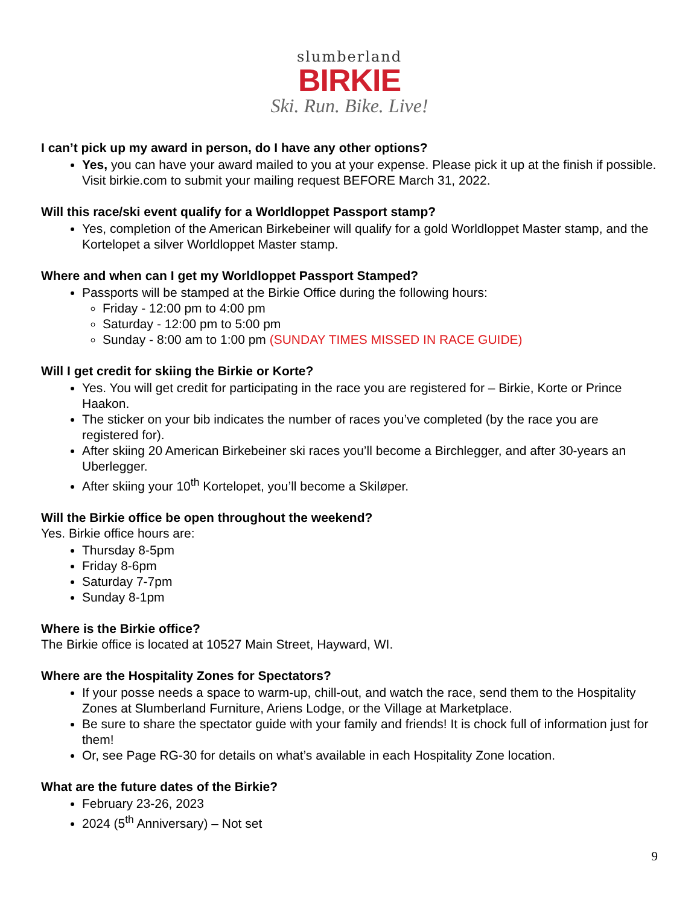slumberland
BIRKIE
Ski. Run. Bike. Live!
I can’t pick up my award in person, do I have any other options?
Yes, you can have your award mailed to you at your expense. Please pick it up at the finish if possible. Visit birkie.com to submit your mailing request BEFORE March 31, 2022.
Will this race/ski event qualify for a Worldloppet Passport stamp?
Yes, completion of the American Birkebeiner will qualify for a gold Worldloppet Master stamp, and the Kortelopet a silver Worldloppet Master stamp.
Where and when can I get my Worldloppet Passport Stamped?
Passports will be stamped at the Birkie Office during the following hours:
Friday - 12:00 pm to 4:00 pm
Saturday - 12:00 pm to 5:00 pm
Sunday - 8:00 am to 1:00 pm (SUNDAY TIMES MISSED IN RACE GUIDE)
Will I get credit for skiing the Birkie or Korte?
Yes. You will get credit for participating in the race you are registered for – Birkie, Korte or Prince Haakon.
The sticker on your bib indicates the number of races you’ve completed (by the race you are registered for).
After skiing 20 American Birkebeiner ski races you’ll become a Birchlegger, and after 30-years an Uberlegger.
After skiing your 10<sup>th</sup> Kortelopet, you’ll become a Skiløper.
Will the Birkie office be open throughout the weekend?
Yes. Birkie office hours are:
Thursday 8-5pm
Friday 8-6pm
Saturday 7-7pm
Sunday 8-1pm
Where is the Birkie office?
The Birkie office is located at 10527 Main Street, Hayward, WI.
Where are the Hospitality Zones for Spectators?
If your posse needs a space to warm-up, chill-out, and watch the race, send them to the Hospitality Zones at Slumberland Furniture, Ariens Lodge, or the Village at Marketplace.
Be sure to share the spectator guide with your family and friends! It is chock full of information just for them!
Or, see Page RG-30 for details on what’s available in each Hospitality Zone location.
What are the future dates of the Birkie?
February 23-26, 2023
2024 (5<sup>th</sup> Anniversary) – Not set
9